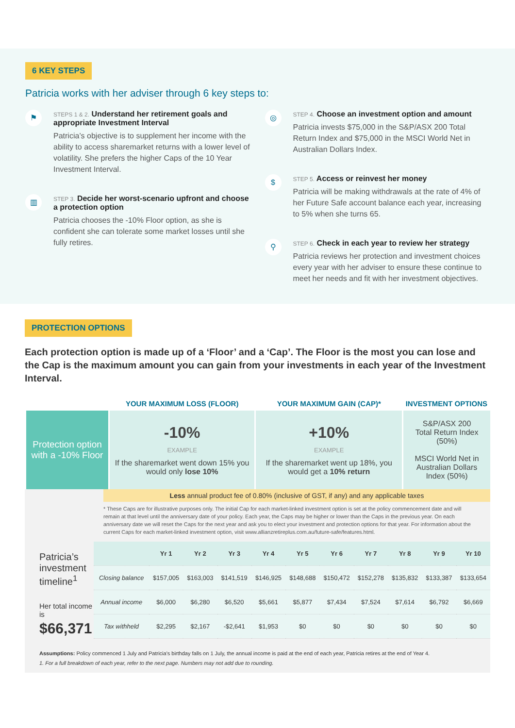6 KEY STEPS
Patricia works with her adviser through 6 key steps to:
⚑
STEPS 1 & 2. Understand her retirement goals and appropriate Investment Interval
Patricia’s objective is to supplement her income with the ability to access sharemarket returns with a lower level of volatility. She prefers the higher Caps of the 10 Year Investment Interval.
▥
STEP 3. Decide her worst-scenario upfront and choose a protection option
Patricia chooses the -10% Floor option, as she is confident she can tolerate some market losses until she fully retires.
◎
STEP 4. Choose an investment option and amount
Patricia invests $75,000 in the S&P/ASX 200 Total Return Index and $75,000 in the MSCI World Net in Australian Dollars Index.
$
STEP 5. Access or reinvest her money
Patricia will be making withdrawals at the rate of 4% of her Future Safe account balance each year, increasing to 5% when she turns 65.
⚲
STEP 6. Check in each year to review her strategy
Patricia reviews her protection and investment choices every year with her adviser to ensure these continue to meet her needs and fit with her investment objectives.
PROTECTION OPTIONS
Each protection option is made up of a ‘Floor’ and a ‘Cap’. The Floor is the most you can lose and the Cap is the maximum amount you can gain from your investments in each year of the Investment Interval.
| | YOUR MAXIMUM LOSS (FLOOR) | YOUR MAXIMUM GAIN (CAP)* | INVESTMENT OPTIONS |
| --- | --- | --- | --- |
| Protection option with a -10% Floor | -10% EXAMPLE If the sharemarket went down 15% you would only lose 10% | +10% EXAMPLE If the sharemarket went up 18%, you would get a 10% return | S&P/ASX 200 Total Return Index (50%) MSCI World Net in Australian Dollars Index (50%) |
Less annual product fee of 0.80% (inclusive of GST, if any) and any applicable taxes
* These Caps are for illustrative purposes only. The initial Cap for each market-linked investment option is set at the policy commencement date and will remain at that level until the anniversary date of your policy. Each year, the Caps may be higher or lower than the Caps in the previous year. On each anniversary date we will reset the Caps for the next year and ask you to elect your investment and protection options for that year. For information about the current Caps for each market-linked investment option, visit www.allianzretireplus.com.au/future-safe/features.html.
Patricia’s investment timeline<sup>1</sup>
Her total income is
$66,371
| | Yr 1 | Yr 2 | Yr 3 | Yr 4 | Yr 5 | Yr 6 | Yr 7 | Yr 8 | Yr 9 | Yr 10 |
| --- | --- | --- | --- | --- | --- | --- | --- | --- | --- | --- |
| Closing balance | $157,005 | $163,003 | $141,519 | $146,925 | $148,688 | $150,472 | $152,278 | $135,832 | $133,387 | $133,654 |
| Annual income | $6,000 | $6,280 | $6,520 | $5,661 | $5,877 | $7,434 | $7,524 | $7,614 | $6,792 | $6,669 |
| Tax withheld | $2,295 | $2,167 | -$2,641 | $1,953 | $0 | $0 | $0 | $0 | $0 | $0 |
Assumptions: Policy commenced 1 July and Patricia's birthday falls on 1 July, the annual income is paid at the end of each year, Patricia retires at the end of Year 4.
1. For a full breakdown of each year, refer to the next page. Numbers may not add due to rounding.